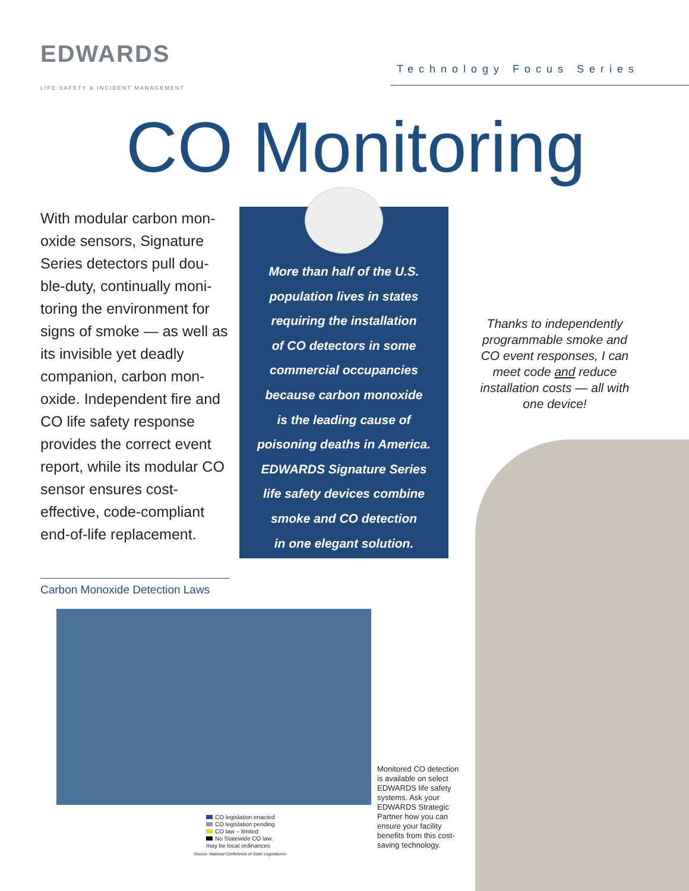EDWARDS
LIFE SAFETY & INCIDENT MANAGEMENT
Technology Focus Series
CO Monitoring
With modular carbon mon-oxide sensors, Signature Series detectors pull dou-ble-duty, continually moni-toring the environment for signs of smoke — as well as its invisible yet deadly companion, carbon mon-oxide. Independent fire and CO life safety response provides the correct event report, while its modular CO sensor ensures cost-effective, code-compliant end-of-life replacement.
More than half of the U.S.
population lives in states
requiring the installation
of CO detectors in some
commercial occupancies
because carbon monoxide
is the leading cause of
poisoning deaths in America.
EDWARDS Signature Series
life safety devices combine
smoke and CO detection
in one elegant solution.
Thanks to independently programmable smoke and CO event responses, I can meet code and reduce installation costs — all with one device!
Carbon Monoxide Detection Laws
CO legislation enacted
CO legislation pending
CO law – limited
No Statewide CO law,
may be local ordinances
Source: National Conference of State Legislatures
Monitored CO detection is available on select EDWARDS life safety systems. Ask your EDWARDS Strategic Partner how you can ensure your facility benefits from this cost-saving technology.